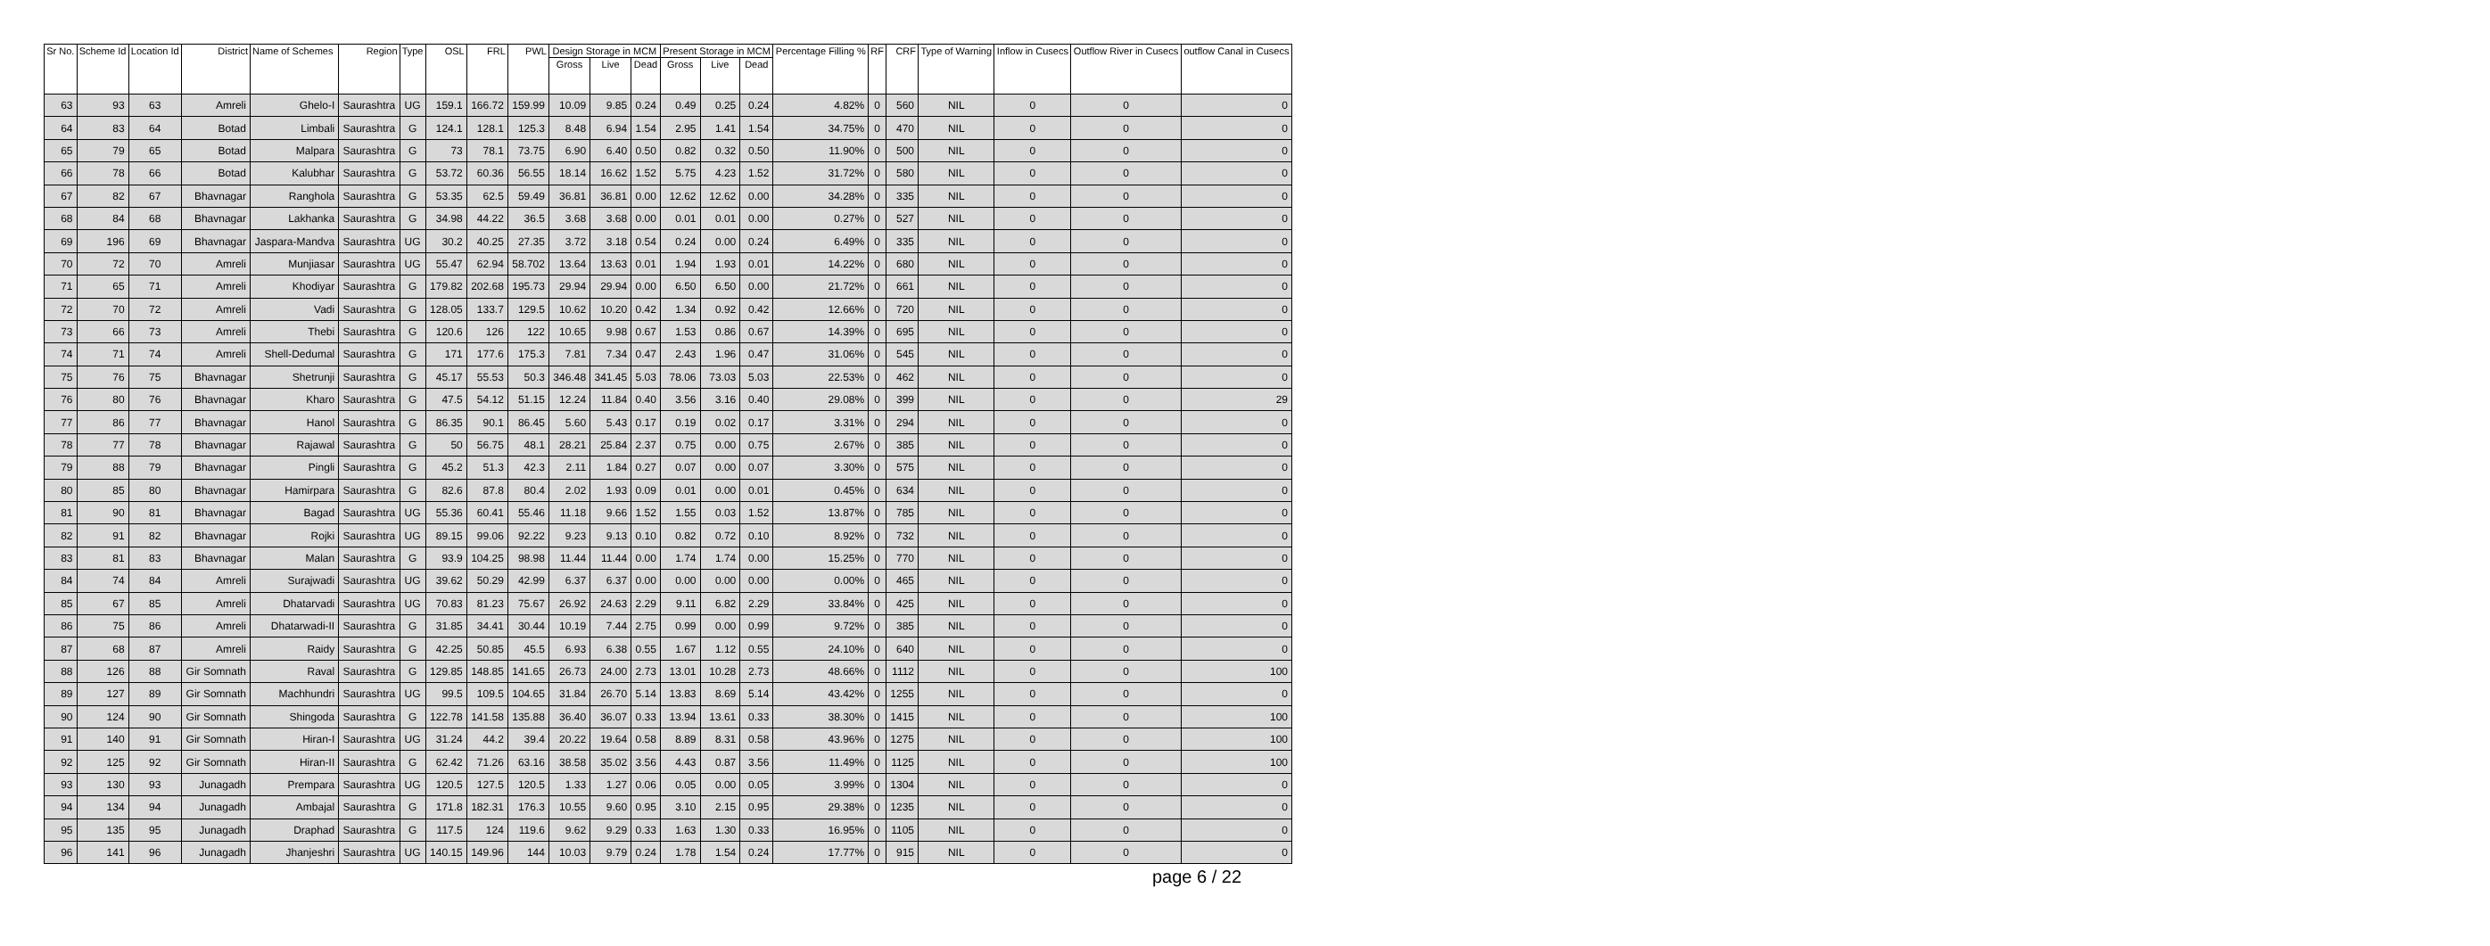| Sr No. | Scheme Id | Location Id | District | Name of Schemes | Region | Type | OSL | FRL | PWL | Design Storage in MCM | | | Present Storage in MCM | | | Percentage Filling % | RF | CRF | Type of Warning | Inflow in Cusecs | Outflow River in Cusecs | outflow Canal in Cusecs |
| --- | --- | --- | --- | --- | --- | --- | --- | --- | --- | --- | --- | --- | --- | --- | --- | --- | --- | --- | --- | --- | --- | --- |
| | | | | | | | | | | Gross | Live | Dead | Gross | Live | Dead | | | | | | | |
| 63 | 93 | 63 | Amreli | Ghelo-I | Saurashtra | UG | 159.1 | 166.72 | 159.99 | 10.09 | 9.85 | 0.24 | 0.49 | 0.25 | 0.24 | 4.82% | 0 | 560 | NIL | 0 | 0 | 0 |
| 64 | 83 | 64 | Botad | Limbali | Saurashtra | G | 124.1 | 128.1 | 125.3 | 8.48 | 6.94 | 1.54 | 2.95 | 1.41 | 1.54 | 34.75% | 0 | 470 | NIL | 0 | 0 | 0 |
| 65 | 79 | 65 | Botad | Malpara | Saurashtra | G | 73 | 78.1 | 73.75 | 6.90 | 6.40 | 0.50 | 0.82 | 0.32 | 0.50 | 11.90% | 0 | 500 | NIL | 0 | 0 | 0 |
| 66 | 78 | 66 | Botad | Kalubhar | Saurashtra | G | 53.72 | 60.36 | 56.55 | 18.14 | 16.62 | 1.52 | 5.75 | 4.23 | 1.52 | 31.72% | 0 | 580 | NIL | 0 | 0 | 0 |
| 67 | 82 | 67 | Bhavnagar | Ranghola | Saurashtra | G | 53.35 | 62.5 | 59.49 | 36.81 | 36.81 | 0.00 | 12.62 | 12.62 | 0.00 | 34.28% | 0 | 335 | NIL | 0 | 0 | 0 |
| 68 | 84 | 68 | Bhavnagar | Lakhanka | Saurashtra | G | 34.98 | 44.22 | 36.5 | 3.68 | 3.68 | 0.00 | 0.01 | 0.01 | 0.00 | 0.27% | 0 | 527 | NIL | 0 | 0 | 0 |
| 69 | 196 | 69 | Bhavnagar | Jaspara-Mandva | Saurashtra | UG | 30.2 | 40.25 | 27.35 | 3.72 | 3.18 | 0.54 | 0.24 | 0.00 | 0.24 | 6.49% | 0 | 335 | NIL | 0 | 0 | 0 |
| 70 | 72 | 70 | Amreli | Munjiasar | Saurashtra | UG | 55.47 | 62.94 | 58.702 | 13.64 | 13.63 | 0.01 | 1.94 | 1.93 | 0.01 | 14.22% | 0 | 680 | NIL | 0 | 0 | 0 |
| 71 | 65 | 71 | Amreli | Khodiyar | Saurashtra | G | 179.82 | 202.68 | 195.73 | 29.94 | 29.94 | 0.00 | 6.50 | 6.50 | 0.00 | 21.72% | 0 | 661 | NIL | 0 | 0 | 0 |
| 72 | 70 | 72 | Amreli | Vadi | Saurashtra | G | 128.05 | 133.7 | 129.5 | 10.62 | 10.20 | 0.42 | 1.34 | 0.92 | 0.42 | 12.66% | 0 | 720 | NIL | 0 | 0 | 0 |
| 73 | 66 | 73 | Amreli | Thebi | Saurashtra | G | 120.6 | 126 | 122 | 10.65 | 9.98 | 0.67 | 1.53 | 0.86 | 0.67 | 14.39% | 0 | 695 | NIL | 0 | 0 | 0 |
| 74 | 71 | 74 | Amreli | Shell-Dedumal | Saurashtra | G | 171 | 177.6 | 175.3 | 7.81 | 7.34 | 0.47 | 2.43 | 1.96 | 0.47 | 31.06% | 0 | 545 | NIL | 0 | 0 | 0 |
| 75 | 76 | 75 | Bhavnagar | Shetrunji | Saurashtra | G | 45.17 | 55.53 | 50.3 | 346.48 | 341.45 | 5.03 | 78.06 | 73.03 | 5.03 | 22.53% | 0 | 462 | NIL | 0 | 0 | 0 |
| 76 | 80 | 76 | Bhavnagar | Kharo | Saurashtra | G | 47.5 | 54.12 | 51.15 | 12.24 | 11.84 | 0.40 | 3.56 | 3.16 | 0.40 | 29.08% | 0 | 399 | NIL | 0 | 0 | 29 |
| 77 | 86 | 77 | Bhavnagar | Hanol | Saurashtra | G | 86.35 | 90.1 | 86.45 | 5.60 | 5.43 | 0.17 | 0.19 | 0.02 | 0.17 | 3.31% | 0 | 294 | NIL | 0 | 0 | 0 |
| 78 | 77 | 78 | Bhavnagar | Rajawal | Saurashtra | G | 50 | 56.75 | 48.1 | 28.21 | 25.84 | 2.37 | 0.75 | 0.00 | 0.75 | 2.67% | 0 | 385 | NIL | 0 | 0 | 0 |
| 79 | 88 | 79 | Bhavnagar | Pingli | Saurashtra | G | 45.2 | 51.3 | 42.3 | 2.11 | 1.84 | 0.27 | 0.07 | 0.00 | 0.07 | 3.30% | 0 | 575 | NIL | 0 | 0 | 0 |
| 80 | 85 | 80 | Bhavnagar | Hamirpara | Saurashtra | G | 82.6 | 87.8 | 80.4 | 2.02 | 1.93 | 0.09 | 0.01 | 0.00 | 0.01 | 0.45% | 0 | 634 | NIL | 0 | 0 | 0 |
| 81 | 90 | 81 | Bhavnagar | Bagad | Saurashtra | UG | 55.36 | 60.41 | 55.46 | 11.18 | 9.66 | 1.52 | 1.55 | 0.03 | 1.52 | 13.87% | 0 | 785 | NIL | 0 | 0 | 0 |
| 82 | 91 | 82 | Bhavnagar | Rojki | Saurashtra | UG | 89.15 | 99.06 | 92.22 | 9.23 | 9.13 | 0.10 | 0.82 | 0.72 | 0.10 | 8.92% | 0 | 732 | NIL | 0 | 0 | 0 |
| 83 | 81 | 83 | Bhavnagar | Malan | Saurashtra | G | 93.9 | 104.25 | 98.98 | 11.44 | 11.44 | 0.00 | 1.74 | 1.74 | 0.00 | 15.25% | 0 | 770 | NIL | 0 | 0 | 0 |
| 84 | 74 | 84 | Amreli | Surajwadi | Saurashtra | UG | 39.62 | 50.29 | 42.99 | 6.37 | 6.37 | 0.00 | 0.00 | 0.00 | 0.00 | 0.00% | 0 | 465 | NIL | 0 | 0 | 0 |
| 85 | 67 | 85 | Amreli | Dhatarvadi | Saurashtra | UG | 70.83 | 81.23 | 75.67 | 26.92 | 24.63 | 2.29 | 9.11 | 6.82 | 2.29 | 33.84% | 0 | 425 | NIL | 0 | 0 | 0 |
| 86 | 75 | 86 | Amreli | Dhatarwadi-II | Saurashtra | G | 31.85 | 34.41 | 30.44 | 10.19 | 7.44 | 2.75 | 0.99 | 0.00 | 0.99 | 9.72% | 0 | 385 | NIL | 0 | 0 | 0 |
| 87 | 68 | 87 | Amreli | Raidy | Saurashtra | G | 42.25 | 50.85 | 45.5 | 6.93 | 6.38 | 0.55 | 1.67 | 1.12 | 0.55 | 24.10% | 0 | 640 | NIL | 0 | 0 | 0 |
| 88 | 126 | 88 | Gir Somnath | Raval | Saurashtra | G | 129.85 | 148.85 | 141.65 | 26.73 | 24.00 | 2.73 | 13.01 | 10.28 | 2.73 | 48.66% | 0 | 1112 | NIL | 0 | 0 | 100 |
| 89 | 127 | 89 | Gir Somnath | Machhundri | Saurashtra | UG | 99.5 | 109.5 | 104.65 | 31.84 | 26.70 | 5.14 | 13.83 | 8.69 | 5.14 | 43.42% | 0 | 1255 | NIL | 0 | 0 | 0 |
| 90 | 124 | 90 | Gir Somnath | Shingoda | Saurashtra | G | 122.78 | 141.58 | 135.88 | 36.40 | 36.07 | 0.33 | 13.94 | 13.61 | 0.33 | 38.30% | 0 | 1415 | NIL | 0 | 0 | 100 |
| 91 | 140 | 91 | Gir Somnath | Hiran-I | Saurashtra | UG | 31.24 | 44.2 | 39.4 | 20.22 | 19.64 | 0.58 | 8.89 | 8.31 | 0.58 | 43.96% | 0 | 1275 | NIL | 0 | 0 | 100 |
| 92 | 125 | 92 | Gir Somnath | Hiran-II | Saurashtra | G | 62.42 | 71.26 | 63.16 | 38.58 | 35.02 | 3.56 | 4.43 | 0.87 | 3.56 | 11.49% | 0 | 1125 | NIL | 0 | 0 | 100 |
| 93 | 130 | 93 | Junagadh | Prempara | Saurashtra | UG | 120.5 | 127.5 | 120.5 | 1.33 | 1.27 | 0.06 | 0.05 | 0.00 | 0.05 | 3.99% | 0 | 1304 | NIL | 0 | 0 | 0 |
| 94 | 134 | 94 | Junagadh | Ambajal | Saurashtra | G | 171.8 | 182.31 | 176.3 | 10.55 | 9.60 | 0.95 | 3.10 | 2.15 | 0.95 | 29.38% | 0 | 1235 | NIL | 0 | 0 | 0 |
| 95 | 135 | 95 | Junagadh | Draphad | Saurashtra | G | 117.5 | 124 | 119.6 | 9.62 | 9.29 | 0.33 | 1.63 | 1.30 | 0.33 | 16.95% | 0 | 1105 | NIL | 0 | 0 | 0 |
| 96 | 141 | 96 | Junagadh | Jhanjeshri | Saurashtra | UG | 140.15 | 149.96 | 144 | 10.03 | 9.79 | 0.24 | 1.78 | 1.54 | 0.24 | 17.77% | 0 | 915 | NIL | 0 | 0 | 0 |
page 6 / 22